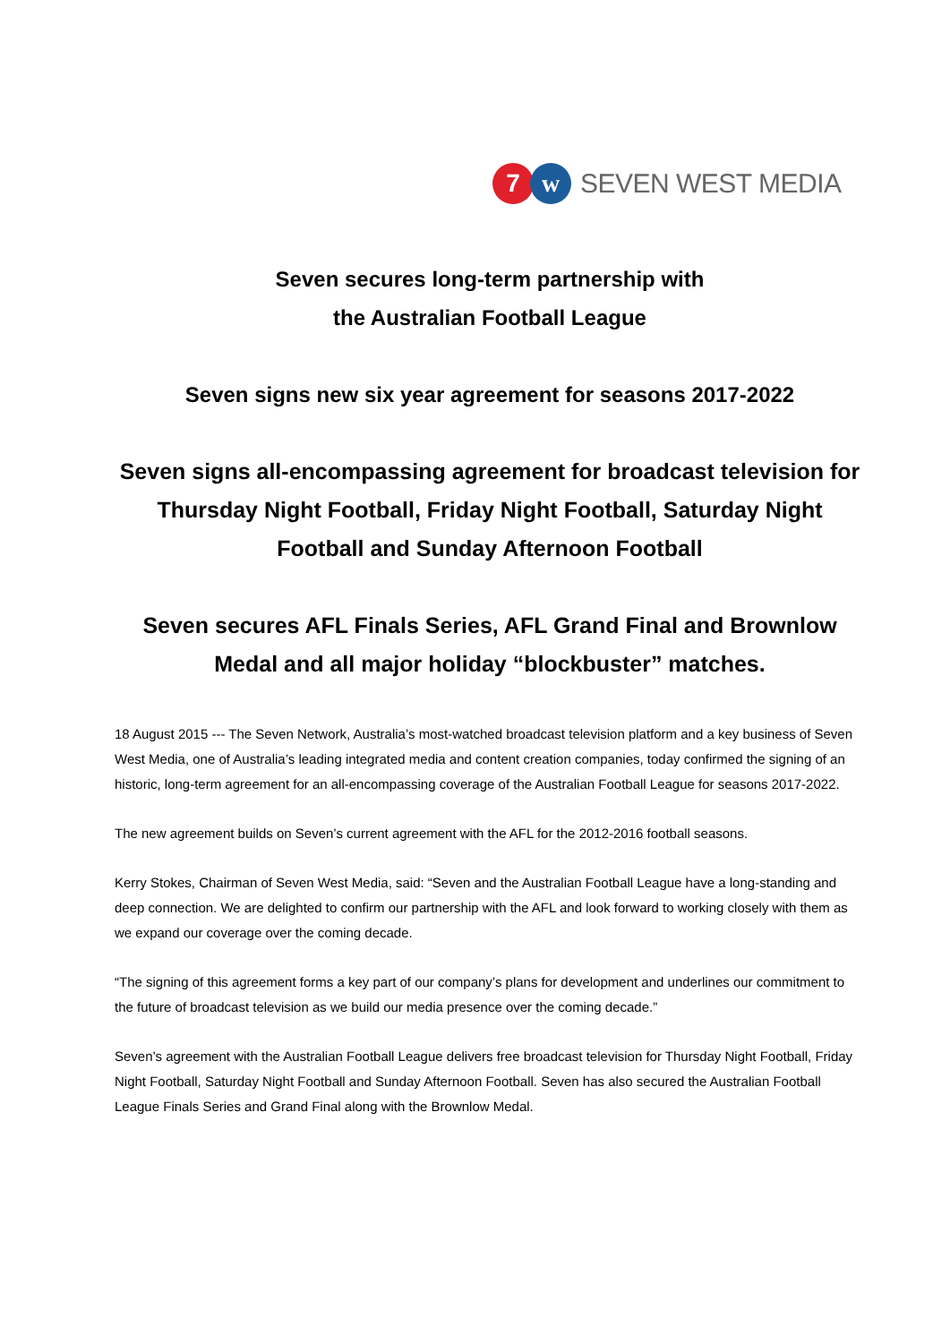7 w
SEVEN WEST MEDIA
Seven secures long-term partnership with
the Australian Football League
Seven signs new six year agreement for seasons 2017-2022
Seven signs all-encompassing agreement for broadcast television for Thursday Night Football, Friday Night Football, Saturday Night Football and Sunday Afternoon Football
Seven secures AFL Finals Series, AFL Grand Final and Brownlow Medal and all major holiday “blockbuster” matches.
18 August 2015 --- The Seven Network, Australia’s most-watched broadcast television platform and a key business of Seven West Media, one of Australia’s leading integrated media and content creation companies, today confirmed the signing of an historic, long-term agreement for an all-encompassing coverage of the Australian Football League for seasons 2017-2022.
The new agreement builds on Seven’s current agreement with the AFL for the 2012-2016 football seasons.
Kerry Stokes, Chairman of Seven West Media, said: “Seven and the Australian Football League have a long-standing and deep connection. We are delighted to confirm our partnership with the AFL and look forward to working closely with them as we expand our coverage over the coming decade.
“The signing of this agreement forms a key part of our company’s plans for development and underlines our commitment to the future of broadcast television as we build our media presence over the coming decade.”
Seven’s agreement with the Australian Football League delivers free broadcast television for Thursday Night Football, Friday Night Football, Saturday Night Football and Sunday Afternoon Football. Seven has also secured the Australian Football League Finals Series and Grand Final along with the Brownlow Medal.